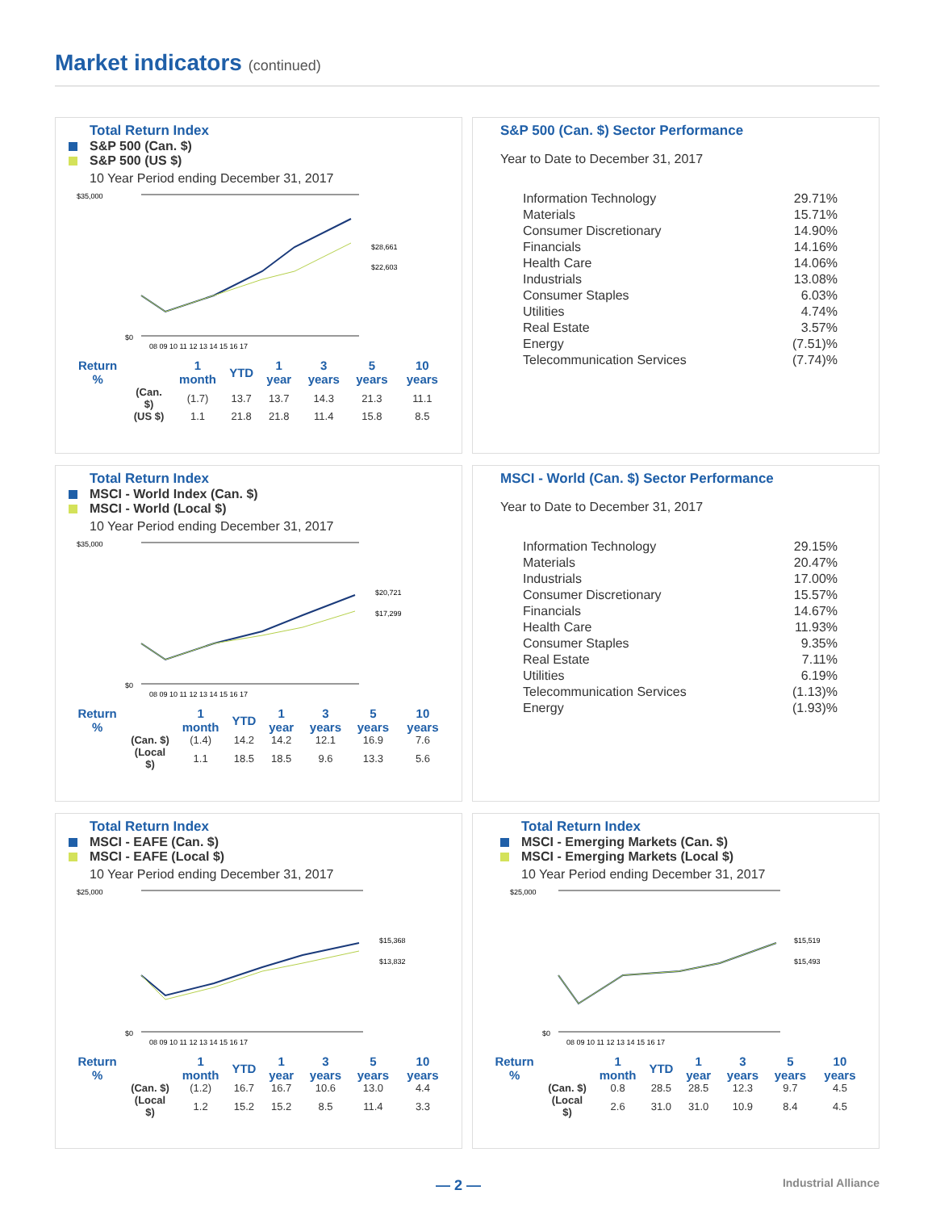Market indicators (continued)
Total Return Index
S&P 500 (Can. $)
S&P 500 (US $)
10 Year Period ending December 31, 2017
$35,000
$0
$28,661
$22,603
08 09 10 11 12 13 14 15 16 17
| Return % | | 1 month | YTD | 1 year | 3 years | 5 years | 10 years |
| --- | --- | --- | --- | --- | --- | --- | --- |
| | (Can. $) | (1.7) | 13.7 | 13.7 | 14.3 | 21.3 | 11.1 |
| | (US $) | 1.1 | 21.8 | 21.8 | 11.4 | 15.8 | 8.5 |
S&P 500 (Can. $) Sector Performance
Year to Date to December 31, 2017
| Information Technology | 29.71% |
| Materials | 15.71% |
| Consumer Discretionary | 14.90% |
| Financials | 14.16% |
| Health Care | 14.06% |
| Industrials | 13.08% |
| Consumer Staples | 6.03% |
| Utilities | 4.74% |
| Real Estate | 3.57% |
| Energy | (7.51)% |
| Telecommunication Services | (7.74)% |
Total Return Index
MSCI - World Index (Can. $)
MSCI - World (Local $)
10 Year Period ending December 31, 2017
$35,000
$0
$20,721
$17,299
08 09 10 11 12 13 14 15 16 17
| Return % | | 1 month | YTD | 1 year | 3 years | 5 years | 10 years |
| --- | --- | --- | --- | --- | --- | --- | --- |
| | (Can. $) | (1.4) | 14.2 | 14.2 | 12.1 | 16.9 | 7.6 |
| | (Local $) | 1.1 | 18.5 | 18.5 | 9.6 | 13.3 | 5.6 |
MSCI - World (Can. $) Sector Performance
Year to Date to December 31, 2017
| Information Technology | 29.15% |
| Materials | 20.47% |
| Industrials | 17.00% |
| Consumer Discretionary | 15.57% |
| Financials | 14.67% |
| Health Care | 11.93% |
| Consumer Staples | 9.35% |
| Real Estate | 7.11% |
| Utilities | 6.19% |
| Telecommunication Services | (1.13)% |
| Energy | (1.93)% |
Total Return Index
MSCI - EAFE (Can. $)
MSCI - EAFE (Local $)
10 Year Period ending December 31, 2017
$25,000
$0
$15,368
$13,832
08 09 10 11 12 13 14 15 16 17
| Return % | | 1 month | YTD | 1 year | 3 years | 5 years | 10 years |
| --- | --- | --- | --- | --- | --- | --- | --- |
| | (Can. $) | (1.2) | 16.7 | 16.7 | 10.6 | 13.0 | 4.4 |
| | (Local $) | 1.2 | 15.2 | 15.2 | 8.5 | 11.4 | 3.3 |
Total Return Index
MSCI - Emerging Markets (Can. $)
MSCI - Emerging Markets (Local $)
10 Year Period ending December 31, 2017
$25,000
$0
$15,519
$15,493
08 09 10 11 12 13 14 15 16 17
| Return % | | 1 month | YTD | 1 year | 3 years | 5 years | 10 years |
| --- | --- | --- | --- | --- | --- | --- | --- |
| | (Can. $) | 0.8 | 28.5 | 28.5 | 12.3 | 9.7 | 4.5 |
| | (Local $) | 2.6 | 31.0 | 31.0 | 10.9 | 8.4 | 4.5 |
— 2 — Industrial Alliance